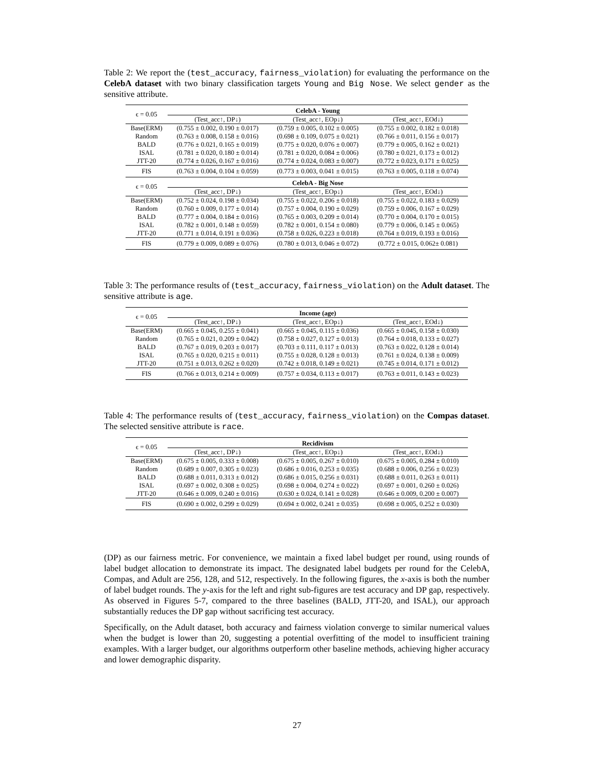Table 2: We report the (test_accuracy, fairness_violation) for evaluating the performance on the CelebA dataset with two binary classification targets Young and Big Nose. We select gender as the sensitive attribute.
| ϵ = 0.05 | CelebA - Young | | |
| | (Test_acc↑, DP↓) | (Test_acc↑, EOp↓) | (Test_acc↑, EOd↓) |
| Base(ERM) | (0.755 ± 0.002, 0.190 ± 0.017) | (0.759 ± 0.005, 0.102 ± 0.005) | (0.755 ± 0.002, 0.182 ± 0.018) |
| Random | (0.763 ± 0.008, 0.158 ± 0.016) | (0.698 ± 0.109, 0.075 ± 0.021) | (0.766 ± 0.011, 0.156 ± 0.017) |
| BALD | (0.776 ± 0.021, 0.165 ± 0.019) | (0.775 ± 0.020, 0.076 ± 0.007) | (0.779 ± 0.005, 0.162 ± 0.021) |
| ISAL | (0.781 ± 0.020, 0.180 ± 0.014) | (0.781 ± 0.020, 0.084 ± 0.006) | (0.780 ± 0.021, 0.173 ± 0.012) |
| JTT-20 | (0.774 ± 0.026, 0.167 ± 0.016) | (0.774 ± 0.024, 0.083 ± 0.007) | (0.772 ± 0.023, 0.171 ± 0.025) |
| FIS | (0.763 ± 0.004, 0.104 ± 0.059) | (0.773 ± 0.003, 0.041 ± 0.015) | (0.763 ± 0.005, 0.118 ± 0.074) |
| ϵ = 0.05 | CelebA - Big Nose | | |
| | (Test_acc↑, DP↓) | (Test_acc↑, EOp↓) | (Test_acc↑, EOd↓) |
| Base(ERM) | (0.752 ± 0.024, 0.198 ± 0.034) | (0.755 ± 0.022, 0.206 ± 0.018) | (0.755 ± 0.022, 0.183 ± 0.029) |
| Random | (0.760 ± 0.009, 0.177 ± 0.014) | (0.757 ± 0.004, 0.190 ± 0.029) | (0.759 ± 0.006, 0.167 ± 0.029) |
| BALD | (0.777 ± 0.004, 0.184 ± 0.016) | (0.765 ± 0.003, 0.209 ± 0.014) | (0.770 ± 0.004, 0.170 ± 0.015) |
| ISAL | (0.782 ± 0.001, 0.148 ± 0.059) | (0.782 ± 0.001, 0.154 ± 0.080) | (0.779 ± 0.006, 0.145 ± 0.065) |
| JTT-20 | (0.771 ± 0.014, 0.191 ± 0.036) | (0.758 ± 0.026, 0.223 ± 0.018) | (0.764 ± 0.019, 0.193 ± 0.016) |
| FIS | (0.779 ± 0.009, 0.089 ± 0.076) | (0.780 ± 0.013, 0.046 ± 0.072) | (0.772 ± 0.015, 0.062± 0.081) |
Table 3: The performance results of (test_accuracy, fairness_violation) on the Adult dataset. The sensitive attribute is age.
| ϵ = 0.05 | Income (age) | | |
| | (Test_acc↑, DP↓) | (Test_acc↑, EOp↓) | (Test_acc↑, EOd↓) |
| Base(ERM) | (0.665 ± 0.045, 0.255 ± 0.041) | (0.665 ± 0.045, 0.115 ± 0.036) | (0.665 ± 0.045, 0.158 ± 0.030) |
| Random | (0.765 ± 0.021, 0.209 ± 0.042) | (0.758 ± 0.027, 0.127 ± 0.013) | (0.764 ± 0.018, 0.133 ± 0.027) |
| BALD | (0.767 ± 0.019, 0.203 ± 0.017) | (0.703 ± 0.111, 0.117 ± 0.013) | (0.763 ± 0.022, 0.128 ± 0.014) |
| ISAL | (0.765 ± 0.020, 0.215 ± 0.011) | (0.755 ± 0.028, 0.128 ± 0.013) | (0.761 ± 0.024, 0.138 ± 0.009) |
| JTT-20 | (0.751 ± 0.013, 0.262 ± 0.020) | (0.742 ± 0.018, 0.149 ± 0.021) | (0.745 ± 0.014, 0.171 ± 0.012) |
| FIS | (0.766 ± 0.013, 0.214 ± 0.009) | (0.757 ± 0.034, 0.113 ± 0.017) | (0.763 ± 0.011, 0.143 ± 0.023) |
Table 4: The performance results of (test_accuracy, fairness_violation) on the Compas dataset. The selected sensitive attribute is race.
| ϵ = 0.05 | Recidivism | | |
| | (Test_acc↑, DP↓) | (Test_acc↑, EOp↓) | (Test_acc↑, EOd↓) |
| Base(ERM) | (0.675 ± 0.005, 0.333 ± 0.008) | (0.675 ± 0.005, 0.267 ± 0.010) | (0.675 ± 0.005, 0.284 ± 0.010) |
| Random | (0.689 ± 0.007, 0.305 ± 0.023) | (0.686 ± 0.016, 0.253 ± 0.035) | (0.688 ± 0.006, 0.256 ± 0.023) |
| BALD | (0.688 ± 0.011, 0.313 ± 0.012) | (0.686 ± 0.015, 0.256 ± 0.031) | (0.688 ± 0.011, 0.263 ± 0.011) |
| ISAL | (0.697 ± 0.002, 0.308 ± 0.025) | (0.698 ± 0.004, 0.274 ± 0.022) | (0.697 ± 0.001, 0.260 ± 0.026) |
| JTT-20 | (0.646 ± 0.009, 0.240 ± 0.016) | (0.630 ± 0.024, 0.141 ± 0.028) | (0.646 ± 0.009, 0.200 ± 0.007) |
| FIS | (0.690 ± 0.002, 0.299 ± 0.029) | (0.694 ± 0.002, 0.241 ± 0.035) | (0.698 ± 0.005, 0.252 ± 0.030) |
(DP) as our fairness metric. For convenience, we maintain a fixed label budget per round, using rounds of label budget allocation to demonstrate its impact. The designated label budgets per round for the CelebA, Compas, and Adult are 256, 128, and 512, respectively. In the following figures, the x-axis is both the number of label budget rounds. The y-axis for the left and right sub-figures are test accuracy and DP gap, respectively. As observed in Figures 5-7, compared to the three baselines (BALD, JTT-20, and ISAL), our approach substantially reduces the DP gap without sacrificing test accuracy.
Specifically, on the Adult dataset, both accuracy and fairness violation converge to similar numerical values when the budget is lower than 20, suggesting a potential overfitting of the model to insufficient training examples. With a larger budget, our algorithms outperform other baseline methods, achieving higher accuracy and lower demographic disparity.
27